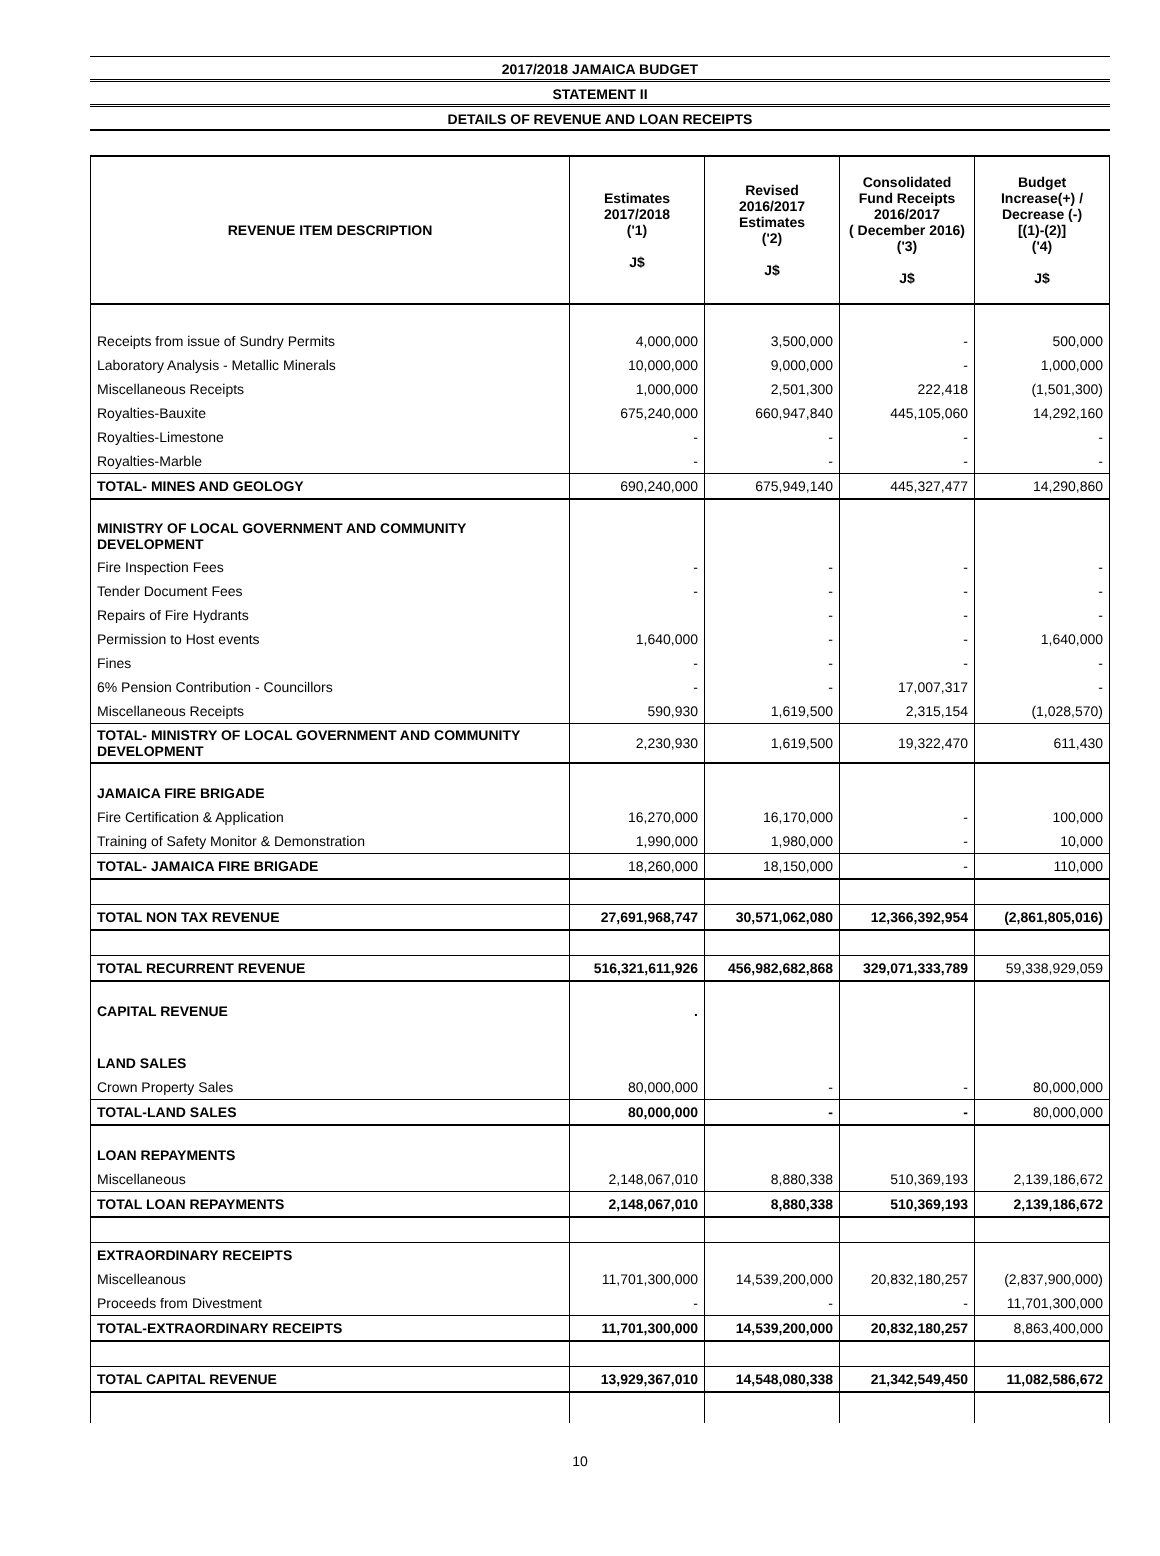2017/2018 JAMAICA BUDGET
STATEMENT II
DETAILS OF REVENUE AND LOAN RECEIPTS
| REVENUE ITEM DESCRIPTION | Estimates 2017/2018 ('1) J$ | Revised 2016/2017 Estimates ('2) J$ | Consolidated Fund Receipts 2016/2017 ( December 2016) ('3) J$ | Budget Increase(+) / Decrease (-) [(1)-(2)] ('4) J$ |
| --- | --- | --- | --- | --- |
| Receipts from issue of Sundry Permits | 4,000,000 | 3,500,000 | - | 500,000 |
| Laboratory Analysis - Metallic Minerals | 10,000,000 | 9,000,000 | - | 1,000,000 |
| Miscellaneous Receipts | 1,000,000 | 2,501,300 | 222,418 | (1,501,300) |
| Royalties-Bauxite | 675,240,000 | 660,947,840 | 445,105,060 | 14,292,160 |
| Royalties-Limestone | - | - | - | - |
| Royalties-Marble | - | - | - | - |
| TOTAL- MINES AND GEOLOGY | 690,240,000 | 675,949,140 | 445,327,477 | 14,290,860 |
| MINISTRY OF LOCAL GOVERNMENT AND COMMUNITY DEVELOPMENT | | | | |
| Fire Inspection Fees | - | - | - | - |
| Tender Document Fees | - | - | - | - |
| Repairs of Fire Hydrants | | - | - | - |
| Permission to Host events | 1,640,000 | - | - | 1,640,000 |
| Fines | - | - | - | - |
| 6% Pension Contribution - Councillors | - | - | 17,007,317 | - |
| Miscellaneous Receipts | 590,930 | 1,619,500 | 2,315,154 | (1,028,570) |
| TOTAL- MINISTRY OF LOCAL GOVERNMENT AND COMMUNITY DEVELOPMENT | 2,230,930 | 1,619,500 | 19,322,470 | 611,430 |
| JAMAICA FIRE BRIGADE | | | | |
| Fire Certification & Application | 16,270,000 | 16,170,000 | - | 100,000 |
| Training of Safety Monitor & Demonstration | 1,990,000 | 1,980,000 | - | 10,000 |
| TOTAL- JAMAICA FIRE BRIGADE | 18,260,000 | 18,150,000 | - | 110,000 |
| TOTAL NON TAX REVENUE | 27,691,968,747 | 30,571,062,080 | 12,366,392,954 | (2,861,805,016) |
| TOTAL RECURRENT REVENUE | 516,321,611,926 | 456,982,682,868 | 329,071,333,789 | 59,338,929,059 |
| CAPITAL REVENUE | . | | | |
| LAND SALES | | | | |
| Crown Property Sales | 80,000,000 | - | - | 80,000,000 |
| TOTAL-LAND SALES | 80,000,000 | - | - | 80,000,000 |
| LOAN REPAYMENTS | | | | |
| Miscellaneous | 2,148,067,010 | 8,880,338 | 510,369,193 | 2,139,186,672 |
| TOTAL LOAN REPAYMENTS | 2,148,067,010 | 8,880,338 | 510,369,193 | 2,139,186,672 |
| EXTRAORDINARY RECEIPTS | | | | |
| Miscelleanous | 11,701,300,000 | 14,539,200,000 | 20,832,180,257 | (2,837,900,000) |
| Proceeds from Divestment | - | - | - | 11,701,300,000 |
| TOTAL-EXTRAORDINARY RECEIPTS | 11,701,300,000 | 14,539,200,000 | 20,832,180,257 | 8,863,400,000 |
| TOTAL CAPITAL REVENUE | 13,929,367,010 | 14,548,080,338 | 21,342,549,450 | 11,082,586,672 |
10